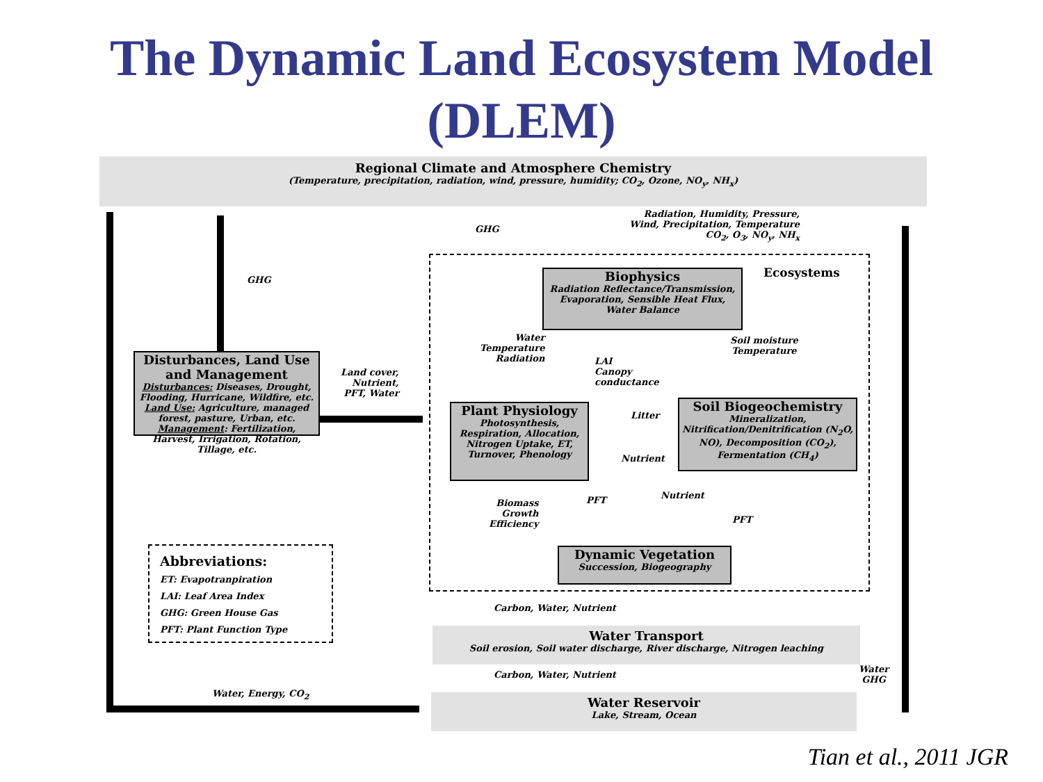The Dynamic Land Ecosystem Model
(DLEM)
Regional Climate and Atmosphere Chemistry
(Temperature, precipitation, radiation, wind, pressure, humidity; CO<sub>2</sub>, Ozone, NO<sub>y</sub>, NH<sub>x</sub>)
GHG
GHG
Radiation, Humidity, Pressure,
Wind, Precipitation, Temperature
CO<sub>2</sub>, O<sub>3</sub>, NO<sub>y</sub>, NH<sub>x</sub>
Ecosystems
Biophysics
Radiation Reflectance/Transmission, Evaporation, Sensible Heat Flux, Water Balance
Disturbances, Land Use and Management
Disturbances: Diseases, Drought, Flooding, Hurricane, Wildfire, etc.
Land Use: Agriculture, managed forest, pasture, Urban, etc.
Management: Fertilization, Harvest, Irrigation, Rotation, Tillage, etc.
Land cover,
Nutrient,
PFT, Water
Water
Temperature
Radiation
LAI
Canopy
conductance
Soil moisture
Temperature
Plant Physiology
Photosynthesis, Respiration, Allocation, Nitrogen Uptake, ET, Turnover, Phenology
Soil Biogeochemistry
Mineralization, Nitrification/Denitrification (N<sub>2</sub>O, NO), Decomposition (CO<sub>2</sub>), Fermentation (CH<sub>4</sub>)
Litter
Nutrient
Biomass
Growth
Efficiency
PFT Nutrient
PFT
Dynamic Vegetation
Succession, Biogeography
Abbreviations:
ET: Evapotranpiration
LAI: Leaf Area Index
GHG: Green House Gas
PFT: Plant Function Type
Carbon, Water, Nutrient
Water Transport
Soil erosion, Soil water discharge, River discharge, Nitrogen leaching
Carbon, Water, Nutrient
Water, Energy, CO<sub>2</sub>
Water
GHG
Water Reservoir
Lake, Stream, Ocean
Tian et al., 2011 JGR